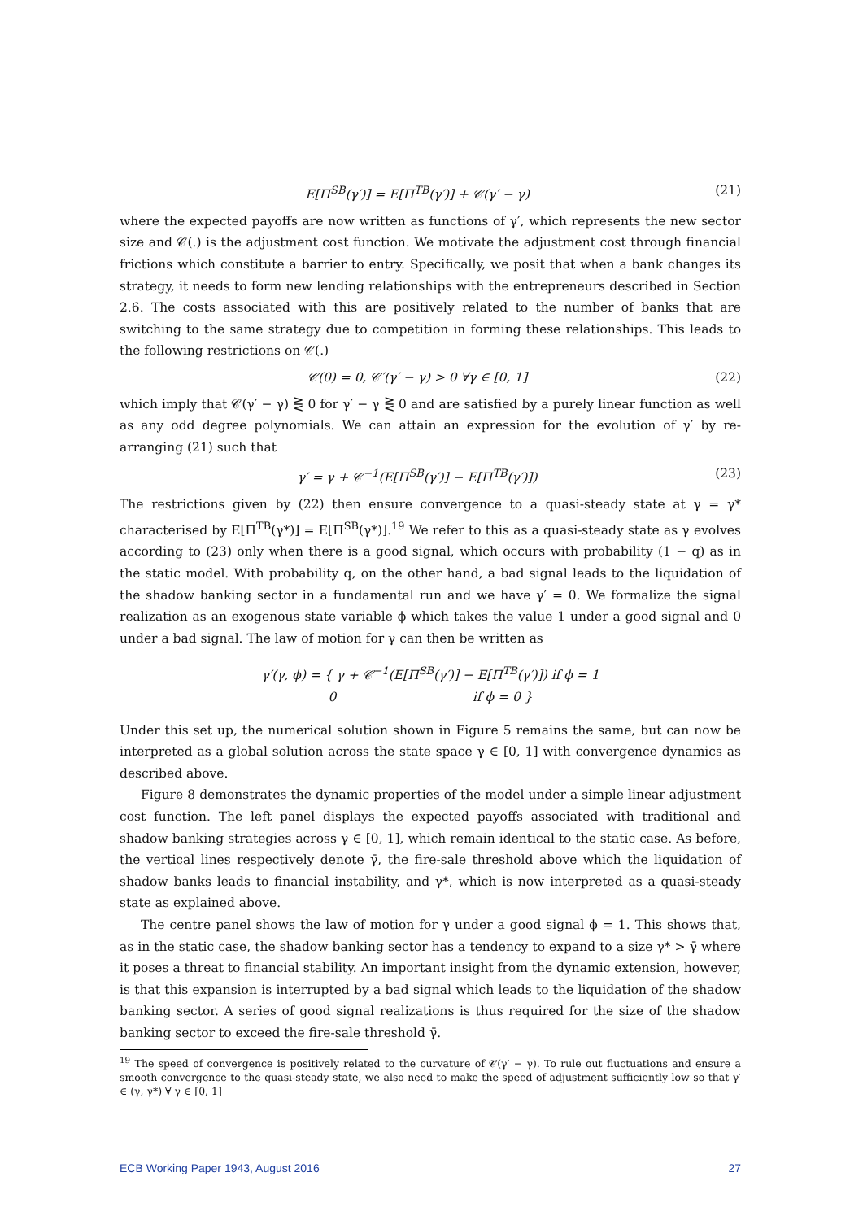E[Π<sup>SB</sup>(γ′)] = E[Π<sup>TB</sup>(γ′)] + 𝒞(γ′ − γ) (21)
where the expected payoffs are now written as functions of γ′, which represents the new sector size and 𝒞(.) is the adjustment cost function. We motivate the adjustment cost through financial frictions which constitute a barrier to entry. Specifically, we posit that when a bank changes its strategy, it needs to form new lending relationships with the entrepreneurs described in Section 2.6. The costs associated with this are positively related to the number of banks that are switching to the same strategy due to competition in forming these relationships. This leads to the following restrictions on 𝒞(.)
𝒞(0) = 0, 𝒞′(γ′ − γ) > 0 ∀γ ∈ [0, 1] (22)
which imply that 𝒞(γ′ − γ) ⋛ 0 for γ′ − γ ⋛ 0 and are satisfied by a purely linear function as well as any odd degree polynomials. We can attain an expression for the evolution of γ′ by re-arranging (21) such that
γ′ = γ + 𝒞<sup>−1</sup>(E[Π<sup>SB</sup>(γ′)] − E[Π<sup>TB</sup>(γ′)]) (23)
The restrictions given by (22) then ensure convergence to a quasi-steady state at γ = γ* characterised by E[Π<sup>TB</sup>(γ*)] = E[Π<sup>SB</sup>(γ*)].<sup>19</sup> We refer to this as a quasi-steady state as γ evolves according to (23) only when there is a good signal, which occurs with probability (1 − q) as in the static model. With probability q, on the other hand, a bad signal leads to the liquidation of the shadow banking sector in a fundamental run and we have γ′ = 0. We formalize the signal realization as an exogenous state variable ϕ which takes the value 1 under a good signal and 0 under a bad signal. The law of motion for γ can then be written as
γ′(γ, ϕ) = { γ + 𝒞<sup>−1</sup>(E[Π<sup>SB</sup>(γ′)] − E[Π<sup>TB</sup>(γ′)]) if ϕ = 1
0 if ϕ = 0 }
Under this set up, the numerical solution shown in Figure 5 remains the same, but can now be interpreted as a global solution across the state space γ ∈ [0, 1] with convergence dynamics as described above.
Figure 8 demonstrates the dynamic properties of the model under a simple linear adjustment cost function. The left panel displays the expected payoffs associated with traditional and shadow banking strategies across γ ∈ [0, 1], which remain identical to the static case. As before, the vertical lines respectively denote γ̄, the fire-sale threshold above which the liquidation of shadow banks leads to financial instability, and γ*, which is now interpreted as a quasi-steady state as explained above.
The centre panel shows the law of motion for γ under a good signal ϕ = 1. This shows that, as in the static case, the shadow banking sector has a tendency to expand to a size γ* > γ̄ where it poses a threat to financial stability. An important insight from the dynamic extension, however, is that this expansion is interrupted by a bad signal which leads to the liquidation of the shadow banking sector. A series of good signal realizations is thus required for the size of the shadow banking sector to exceed the fire-sale threshold γ̄.
<sup>19</sup> The speed of convergence is positively related to the curvature of 𝒞(γ′ − γ). To rule out fluctuations and ensure a smooth convergence to the quasi-steady state, we also need to make the speed of adjustment sufficiently low so that γ′ ∈ (γ, γ*) ∀ γ ∈ [0, 1]
ECB Working Paper 1943, August 2016 27